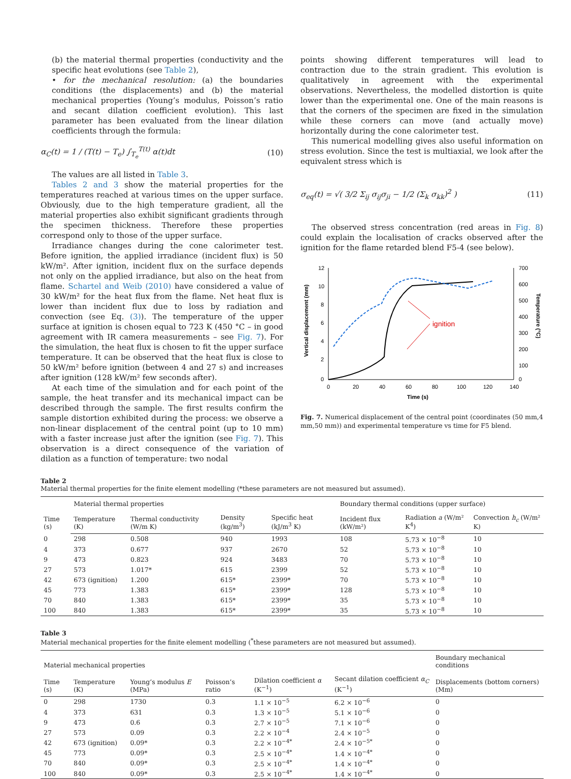(b) the material thermal properties (conductivity and the specific heat evolutions (see Table 2),
• for the mechanical resolution: (a) the boundaries conditions (the displacements) and (b) the material mechanical properties (Young’s modulus, Poisson’s ratio and secant dilation coefficient evolution). This last parameter has been evaluated from the linear dilation coefficients through the formula:
α<sub>C</sub>(t) = 1 / (T(t) − T<sub>e</sub>) ∫<sub>T<sub>e</sub></sub><sup>T(t)</sup> α(t)dt (10)
The values are all listed in Table 3.
Tables 2 and 3 show the material properties for the temperatures reached at various times on the upper surface. Obviously, due to the high temperature gradient, all the material properties also exhibit significant gradients through the specimen thickness. Therefore these properties correspond only to those of the upper surface.
Irradiance changes during the cone calorimeter test. Before ignition, the applied irradiance (incident flux) is 50 kW/m². After ignition, incident flux on the surface depends not only on the applied irradiance, but also on the heat from flame. Schartel and Weib (2010) have considered a value of 30 kW/m² for the heat flux from the flame. Net heat flux is lower than incident flux due to loss by radiation and convection (see Eq. (3)). The temperature of the upper surface at ignition is chosen equal to 723 K (450 °C – in good agreement with IR camera measurements – see Fig. 7). For the simulation, the heat flux is chosen to fit the upper surface temperature. It can be observed that the heat flux is close to 50 kW/m² before ignition (between 4 and 27 s) and increases after ignition (128 kW/m² few seconds after).
At each time of the simulation and for each point of the sample, the heat transfer and its mechanical impact can be described through the sample. The first results confirm the sample distortion exhibited during the process: we observe a non-linear displacement of the central point (up to 10 mm) with a faster increase just after the ignition (see Fig. 7). This observation is a direct consequence of the variation of dilation as a function of temperature: two nodal
points showing different temperatures will lead to contraction due to the strain gradient. This evolution is qualitatively in agreement with the experimental observations. Nevertheless, the modelled distortion is quite lower than the experimental one. One of the main reasons is that the corners of the specimen are fixed in the simulation while these corners can move (and actually move) horizontally during the cone calorimeter test.
This numerical modelling gives also useful information on stress evolution. Since the test is multiaxial, we look after the equivalent stress which is
σ<sub>eq</sub>(t) = √( 3/2 Σ<sub>ij</sub> σ<sub>ij</sub>σ<sub>ji</sub> − 1/2 (Σ<sub>k</sub> σ<sub>kk</sub>)<sup>2</sup> ) (11)
The observed stress concentration (red areas in Fig. 8) could explain the localisation of cracks observed after the ignition for the flame retarded blend F5-4 (see below).
12
10
8
6
4
2
0
700
600
500
400
300
200
100
0
0
20
40
60
80
100
120
140
Time (s)
Vertical displacement (mm)
Temperature (°C)
ignition
Fig. 7. Numerical displacement of the central point (coordinates (50 mm,4 mm,50 mm)) and experimental temperature vs time for F5 blend.
Table 2
Material thermal properties for the finite element modelling (*these parameters are not measured but assumed).
| Time (s) | Material thermal properties | | | | Boundary thermal conditions (upper surface) | | |
| --- | --- | --- | --- | --- | --- | --- | --- |
| | Temperature (K) | Thermal conductivity (W/m K) | Density (kg/m<sup>3</sup>) | Specific heat (kJ/m<sup>3</sup> K) | Incident flux (kW/m²) | Radiation a (W/m² K<sup>4</sup>) | Convection h<sub>c</sub> (W/m² K) |
| 0 | 298 | 0.508 | 940 | 1993 | 108 | 5.73 × 10<sup>−8</sup> | 10 |
| 4 | 373 | 0.677 | 937 | 2670 | 52 | 5.73 × 10<sup>−8</sup> | 10 |
| 9 | 473 | 0.823 | 924 | 3483 | 70 | 5.73 × 10<sup>−8</sup> | 10 |
| 27 | 573 | 1.017* | 615 | 2399 | 52 | 5.73 × 10<sup>−8</sup> | 10 |
| 42 | 673 (ignition) | 1.200 | 615* | 2399* | 70 | 5.73 × 10<sup>−8</sup> | 10 |
| 45 | 773 | 1.383 | 615* | 2399* | 128 | 5.73 × 10<sup>−8</sup> | 10 |
| 70 | 840 | 1.383 | 615* | 2399* | 35 | 5.73 × 10<sup>−8</sup> | 10 |
| 100 | 840 | 1.383 | 615* | 2399* | 35 | 5.73 × 10<sup>−8</sup> | 10 |
Table 3
Material mechanical properties for the finite element modelling (<sup>*</sup>these parameters are not measured but assumed).
| Material mechanical properties | | | | | | Boundary mechanical conditions |
| --- | --- | --- | --- | --- | --- | --- |
| Time (s) | Temperature (K) | Young’s modulus E (MPa) | Poisson’s ratio | Dilation coefficient α (K<sup>−1</sup>) | Secant dilation coefficient α<sub>C</sub> (K<sup>−1</sup>) | Displacements (bottom corners) (Mm) |
| 0 | 298 | 1730 | 0.3 | 1.1 × 10<sup>−5</sup> | 6.2 × 10<sup>−6</sup> | 0 |
| 4 | 373 | 631 | 0.3 | 1.3 × 10<sup>−5</sup> | 5.1 × 10<sup>−6</sup> | 0 |
| 9 | 473 | 0.6 | 0.3 | 2.7 × 10<sup>−5</sup> | 7.1 × 10<sup>−6</sup> | 0 |
| 27 | 573 | 0.09 | 0.3 | 2.2 × 10<sup>−4</sup> | 2.4 × 10<sup>−5</sup> | 0 |
| 42 | 673 (ignition) | 0.09* | 0.3 | 2.2 × 10<sup>−4*</sup> | 2.4 × 10<sup>−5*</sup> | 0 |
| 45 | 773 | 0.09* | 0.3 | 2.5 × 10<sup>−4*</sup> | 1.4 × 10<sup>−4*</sup> | 0 |
| 70 | 840 | 0.09* | 0.3 | 2.5 × 10<sup>−4*</sup> | 1.4 × 10<sup>−4*</sup> | 0 |
| 100 | 840 | 0.09* | 0.3 | 2.5 × 10<sup>−4*</sup> | 1.4 × 10<sup>−4*</sup> | 0 |